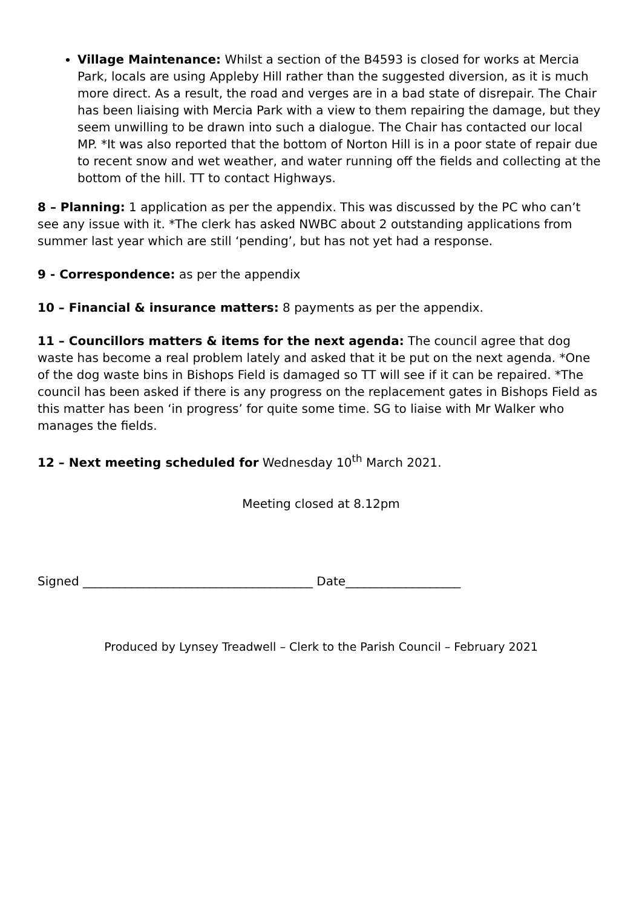Village Maintenance: Whilst a section of the B4593 is closed for works at Mercia Park, locals are using Appleby Hill rather than the suggested diversion, as it is much more direct. As a result, the road and verges are in a bad state of disrepair. The Chair has been liaising with Mercia Park with a view to them repairing the damage, but they seem unwilling to be drawn into such a dialogue. The Chair has contacted our local MP. *It was also reported that the bottom of Norton Hill is in a poor state of repair due to recent snow and wet weather, and water running off the fields and collecting at the bottom of the hill. TT to contact Highways.
8 – Planning: 1 application as per the appendix. This was discussed by the PC who can’t see any issue with it. *The clerk has asked NWBC about 2 outstanding applications from summer last year which are still ‘pending’, but has not yet had a response.
9 - Correspondence: as per the appendix
10 – Financial & insurance matters: 8 payments as per the appendix.
11 – Councillors matters & items for the next agenda: The council agree that dog waste has become a real problem lately and asked that it be put on the next agenda. *One of the dog waste bins in Bishops Field is damaged so TT will see if it can be repaired. *The council has been asked if there is any progress on the replacement gates in Bishops Field as this matter has been ‘in progress’ for quite some time. SG to liaise with Mr Walker who manages the fields.
12 – Next meeting scheduled for Wednesday 10<sup>th</sup> March 2021.
Meeting closed at 8.12pm
Signed ______________________________________ Date___________________
Produced by Lynsey Treadwell – Clerk to the Parish Council – February 2021